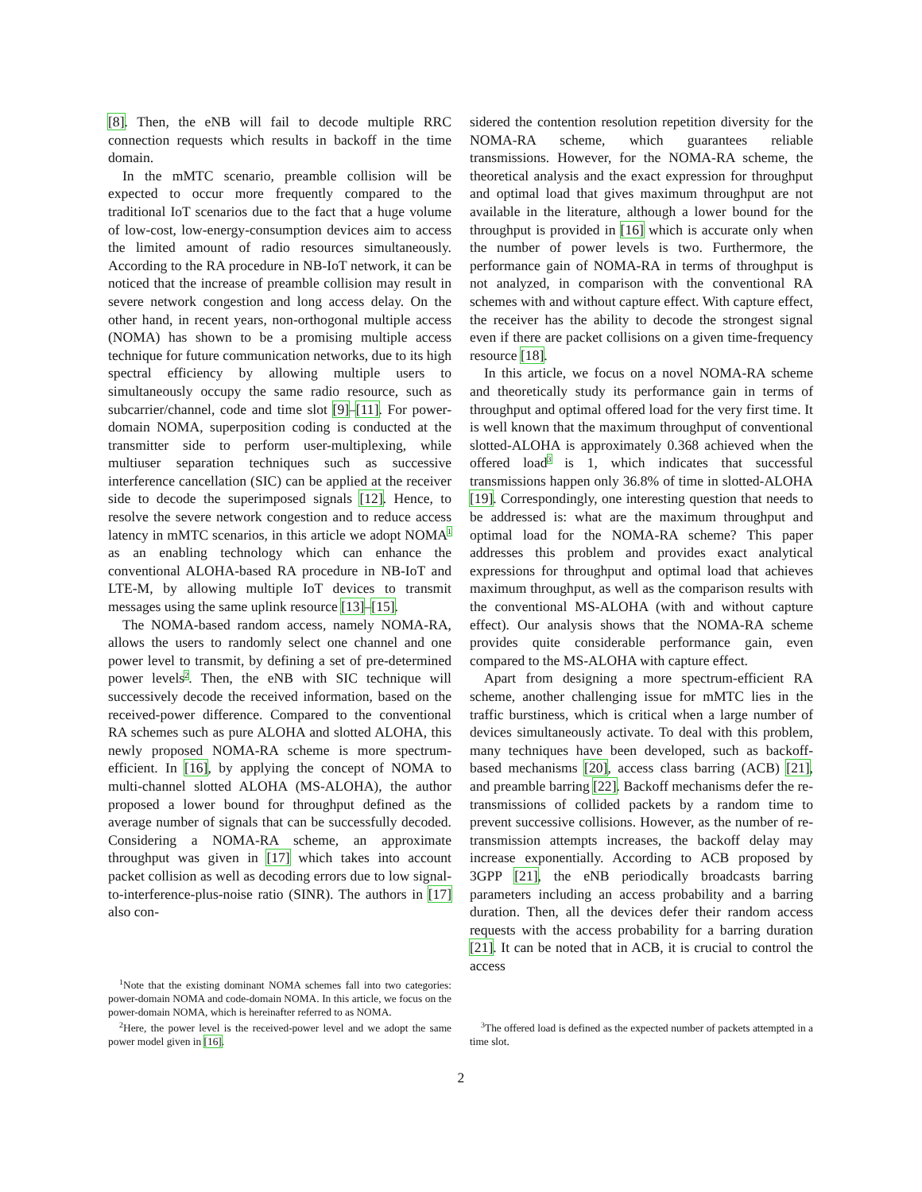[8]. Then, the eNB will fail to decode multiple RRC connection requests which results in backoff in the time domain.
In the mMTC scenario, preamble collision will be expected to occur more frequently compared to the traditional IoT scenarios due to the fact that a huge volume of low-cost, low-energy-consumption devices aim to access the limited amount of radio resources simultaneously. According to the RA procedure in NB-IoT network, it can be noticed that the increase of preamble collision may result in severe network congestion and long access delay. On the other hand, in recent years, non-orthogonal multiple access (NOMA) has shown to be a promising multiple access technique for future communication networks, due to its high spectral efficiency by allowing multiple users to simultaneously occupy the same radio resource, such as subcarrier/channel, code and time slot [9]–[11]. For power-domain NOMA, superposition coding is conducted at the transmitter side to perform user-multiplexing, while multiuser separation techniques such as successive interference cancellation (SIC) can be applied at the receiver side to decode the superimposed signals [12]. Hence, to resolve the severe network congestion and to reduce access latency in mMTC scenarios, in this article we adopt NOMA<sup>1</sup> as an enabling technology which can enhance the conventional ALOHA-based RA procedure in NB-IoT and LTE-M, by allowing multiple IoT devices to transmit messages using the same uplink resource [13]–[15].
The NOMA-based random access, namely NOMA-RA, allows the users to randomly select one channel and one power level to transmit, by defining a set of pre-determined power levels<sup>2</sup>. Then, the eNB with SIC technique will successively decode the received information, based on the received-power difference. Compared to the conventional RA schemes such as pure ALOHA and slotted ALOHA, this newly proposed NOMA-RA scheme is more spectrum-efficient. In [16], by applying the concept of NOMA to multi-channel slotted ALOHA (MS-ALOHA), the author proposed a lower bound for throughput defined as the average number of signals that can be successfully decoded. Considering a NOMA-RA scheme, an approximate throughput was given in [17] which takes into account packet collision as well as decoding errors due to low signal-to-interference-plus-noise ratio (SINR). The authors in [17] also con-
<sup>1</sup> Note that the existing dominant NOMA schemes fall into two categories: power-domain NOMA and code-domain NOMA. In this article, we focus on the power-domain NOMA, which is hereinafter referred to as NOMA.
<sup>2</sup> Here, the power level is the received-power level and we adopt the same power model given in [16].
sidered the contention resolution repetition diversity for the NOMA-RA scheme, which guarantees reliable transmissions. However, for the NOMA-RA scheme, the theoretical analysis and the exact expression for throughput and optimal load that gives maximum throughput are not available in the literature, although a lower bound for the throughput is provided in [16] which is accurate only when the number of power levels is two. Furthermore, the performance gain of NOMA-RA in terms of throughput is not analyzed, in comparison with the conventional RA schemes with and without capture effect. With capture effect, the receiver has the ability to decode the strongest signal even if there are packet collisions on a given time-frequency resource [18].
In this article, we focus on a novel NOMA-RA scheme and theoretically study its performance gain in terms of throughput and optimal offered load for the very first time. It is well known that the maximum throughput of conventional slotted-ALOHA is approximately 0.368 achieved when the offered load<sup>3</sup> is 1, which indicates that successful transmissions happen only 36.8% of time in slotted-ALOHA [19]. Correspondingly, one interesting question that needs to be addressed is: what are the maximum throughput and optimal load for the NOMA-RA scheme? This paper addresses this problem and provides exact analytical expressions for throughput and optimal load that achieves maximum throughput, as well as the comparison results with the conventional MS-ALOHA (with and without capture effect). Our analysis shows that the NOMA-RA scheme provides quite considerable performance gain, even compared to the MS-ALOHA with capture effect.
Apart from designing a more spectrum-efficient RA scheme, another challenging issue for mMTC lies in the traffic burstiness, which is critical when a large number of devices simultaneously activate. To deal with this problem, many techniques have been developed, such as backoff-based mechanisms [20], access class barring (ACB) [21], and preamble barring [22]. Backoff mechanisms defer the re-transmissions of collided packets by a random time to prevent successive collisions. However, as the number of re-transmission attempts increases, the backoff delay may increase exponentially. According to ACB proposed by 3GPP [21], the eNB periodically broadcasts barring parameters including an access probability and a barring duration. Then, all the devices defer their random access requests with the access probability for a barring duration [21]. It can be noted that in ACB, it is crucial to control the access
<sup>3</sup> The offered load is defined as the expected number of packets attempted in a time slot.
2